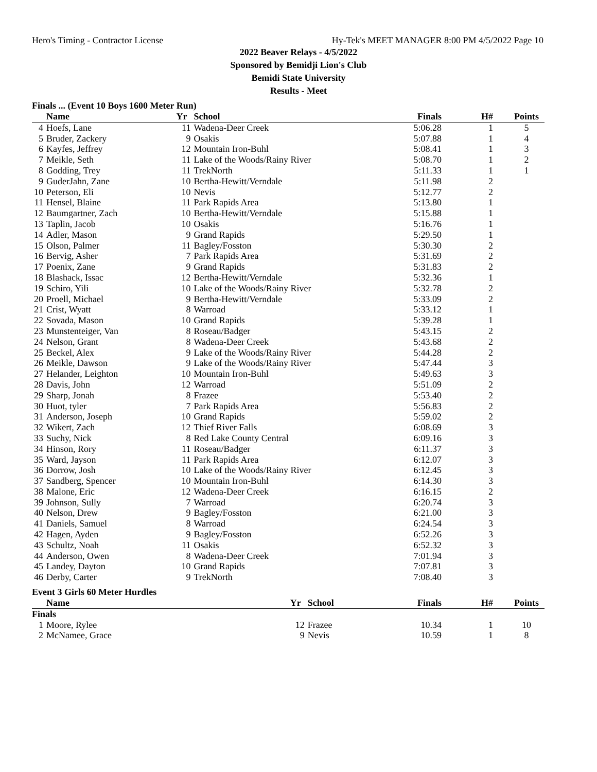Hero's Timing - Contractor License Hy-Tek's MEET MANAGER 8:00 PM 4/5/2022 Page 10
2022 Beaver Relays - 4/5/2022
Sponsored by Bemidji Lion's Club
Bemidi State University
Results - Meet
Finals ... (Event 10 Boys 1600 Meter Run)
| | Name | Yr | School | Finals | H# | Points |
| --- | --- | --- | --- | --- | --- | --- |
| 4 | Hoefs, Lane | 11 | Wadena-Deer Creek | 5:06.28 | 1 | 5 |
| 5 | Bruder, Zackery | 9 | Osakis | 5:07.88 | 1 | 4 |
| 6 | Kayfes, Jeffrey | 12 | Mountain Iron-Buhl | 5:08.41 | 1 | 3 |
| 7 | Meikle, Seth | 11 | Lake of the Woods/Rainy River | 5:08.70 | 1 | 2 |
| 8 | Godding, Trey | 11 | TrekNorth | 5:11.33 | 1 | 1 |
| 9 | GuderJahn, Zane | 10 | Bertha-Hewitt/Verndale | 5:11.98 | 2 | |
| 10 | Peterson, Eli | 10 | Nevis | 5:12.77 | 2 | |
| 11 | Hensel, Blaine | 11 | Park Rapids Area | 5:13.80 | 1 | |
| 12 | Baumgartner, Zach | 10 | Bertha-Hewitt/Verndale | 5:15.88 | 1 | |
| 13 | Taplin, Jacob | 10 | Osakis | 5:16.76 | 1 | |
| 14 | Adler, Mason | 9 | Grand Rapids | 5:29.50 | 1 | |
| 15 | Olson, Palmer | 11 | Bagley/Fosston | 5:30.30 | 2 | |
| 16 | Bervig, Asher | 7 | Park Rapids Area | 5:31.69 | 2 | |
| 17 | Poenix, Zane | 9 | Grand Rapids | 5:31.83 | 2 | |
| 18 | Blashack, Issac | 12 | Bertha-Hewitt/Verndale | 5:32.36 | 1 | |
| 19 | Schiro, Yili | 10 | Lake of the Woods/Rainy River | 5:32.78 | 2 | |
| 20 | Proell, Michael | 9 | Bertha-Hewitt/Verndale | 5:33.09 | 2 | |
| 21 | Crist, Wyatt | 8 | Warroad | 5:33.12 | 1 | |
| 22 | Sovada, Mason | 10 | Grand Rapids | 5:39.28 | 1 | |
| 23 | Munstenteiger, Van | 8 | Roseau/Badger | 5:43.15 | 2 | |
| 24 | Nelson, Grant | 8 | Wadena-Deer Creek | 5:43.68 | 2 | |
| 25 | Beckel, Alex | 9 | Lake of the Woods/Rainy River | 5:44.28 | 2 | |
| 26 | Meikle, Dawson | 9 | Lake of the Woods/Rainy River | 5:47.44 | 3 | |
| 27 | Helander, Leighton | 10 | Mountain Iron-Buhl | 5:49.63 | 3 | |
| 28 | Davis, John | 12 | Warroad | 5:51.09 | 2 | |
| 29 | Sharp, Jonah | 8 | Frazee | 5:53.40 | 2 | |
| 30 | Huot, tyler | 7 | Park Rapids Area | 5:56.83 | 2 | |
| 31 | Anderson, Joseph | 10 | Grand Rapids | 5:59.02 | 2 | |
| 32 | Wikert, Zach | 12 | Thief River Falls | 6:08.69 | 3 | |
| 33 | Suchy, Nick | 8 | Red Lake County Central | 6:09.16 | 3 | |
| 34 | Hinson, Rory | 11 | Roseau/Badger | 6:11.37 | 3 | |
| 35 | Ward, Jayson | 11 | Park Rapids Area | 6:12.07 | 3 | |
| 36 | Dorrow, Josh | 10 | Lake of the Woods/Rainy River | 6:12.45 | 3 | |
| 37 | Sandberg, Spencer | 10 | Mountain Iron-Buhl | 6:14.30 | 3 | |
| 38 | Malone, Eric | 12 | Wadena-Deer Creek | 6:16.15 | 2 | |
| 39 | Johnson, Sully | 7 | Warroad | 6:20.74 | 3 | |
| 40 | Nelson, Drew | 9 | Bagley/Fosston | 6:21.00 | 3 | |
| 41 | Daniels, Samuel | 8 | Warroad | 6:24.54 | 3 | |
| 42 | Hagen, Ayden | 9 | Bagley/Fosston | 6:52.26 | 3 | |
| 43 | Schultz, Noah | 11 | Osakis | 6:52.32 | 3 | |
| 44 | Anderson, Owen | 8 | Wadena-Deer Creek | 7:01.94 | 3 | |
| 45 | Landey, Dayton | 10 | Grand Rapids | 7:07.81 | 3 | |
| 46 | Derby, Carter | 9 | TrekNorth | 7:08.40 | 3 | |
Event 3 Girls 60 Meter Hurdles
| | Name | Yr | School | Finals | H# | Points |
| --- | --- | --- | --- | --- | --- | --- |
| Finals | | | | | | |
| 1 | Moore, Rylee | 12 | Frazee | 10.34 | 1 | 10 |
| 2 | McNamee, Grace | 9 | Nevis | 10.59 | 1 | 8 |